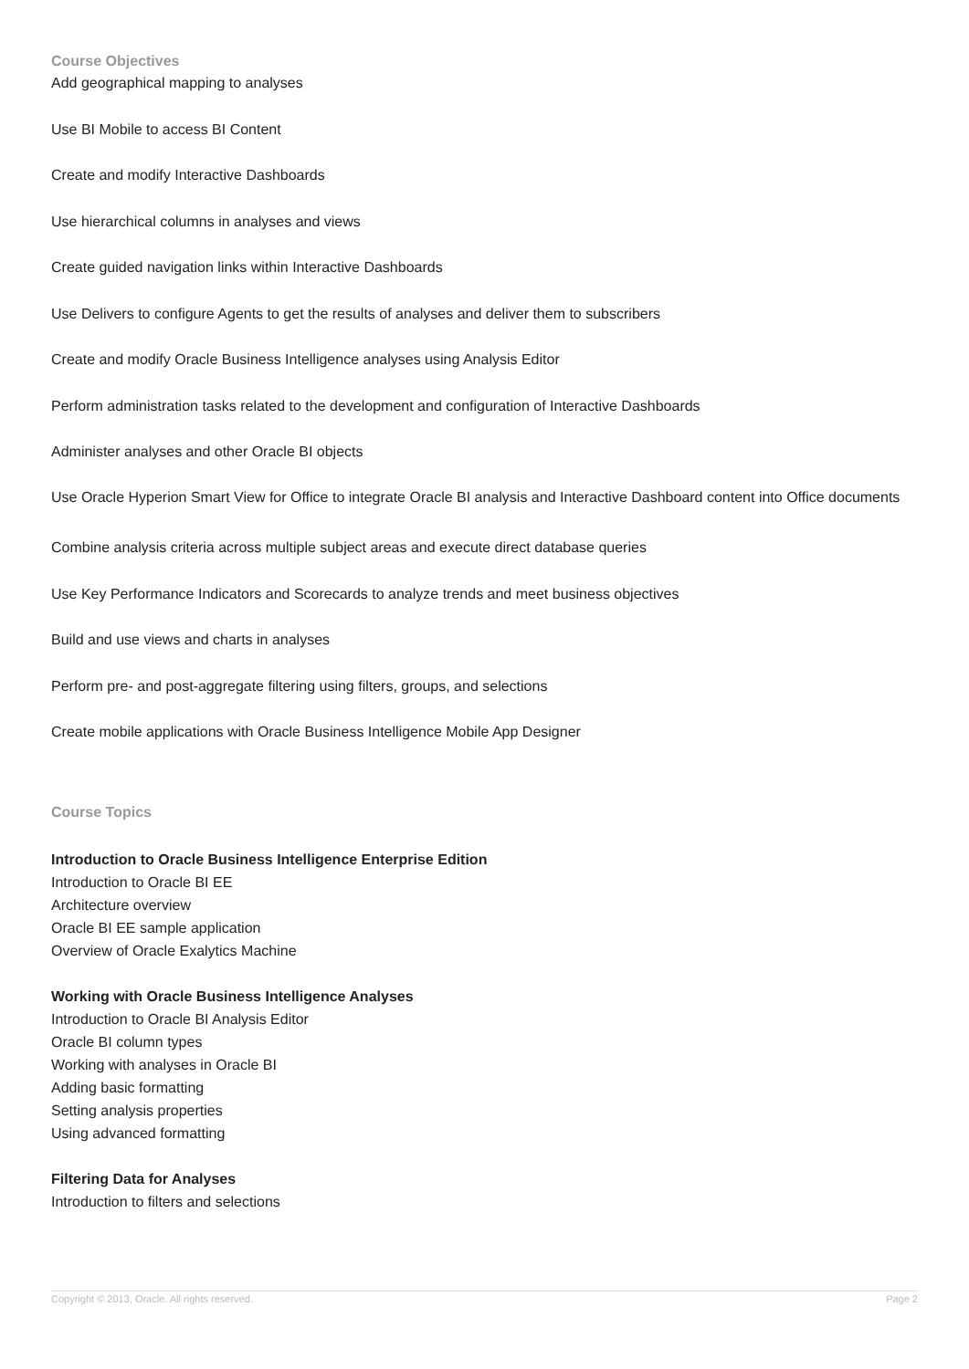Course Objectives
Add geographical mapping to analyses
Use BI Mobile to access BI Content
Create and modify Interactive Dashboards
Use hierarchical columns in analyses and views
Create guided navigation links within Interactive Dashboards
Use Delivers to configure Agents to get the results of analyses and deliver them to subscribers
Create and modify Oracle Business Intelligence analyses using Analysis Editor
Perform administration tasks related to the development and configuration of Interactive Dashboards
Administer analyses and other Oracle BI objects
Use Oracle Hyperion Smart View for Office to integrate Oracle BI analysis and Interactive Dashboard content into Office documents
Combine analysis criteria across multiple subject areas and execute direct database queries
Use Key Performance Indicators and Scorecards to analyze trends and meet business objectives
Build and use views and charts in analyses
Perform pre- and post-aggregate filtering using filters, groups, and selections
Create mobile applications with Oracle Business Intelligence Mobile App Designer
Course Topics
Introduction to Oracle Business Intelligence Enterprise Edition
Introduction to Oracle BI EE
Architecture overview
Oracle BI EE sample application
Overview of Oracle Exalytics Machine
Working with Oracle Business Intelligence Analyses
Introduction to Oracle BI Analysis Editor
Oracle BI column types
Working with analyses in Oracle BI
Adding basic formatting
Setting analysis properties
Using advanced formatting
Filtering Data for Analyses
Introduction to filters and selections
Copyright © 2013, Oracle. All rights reserved. Page 2